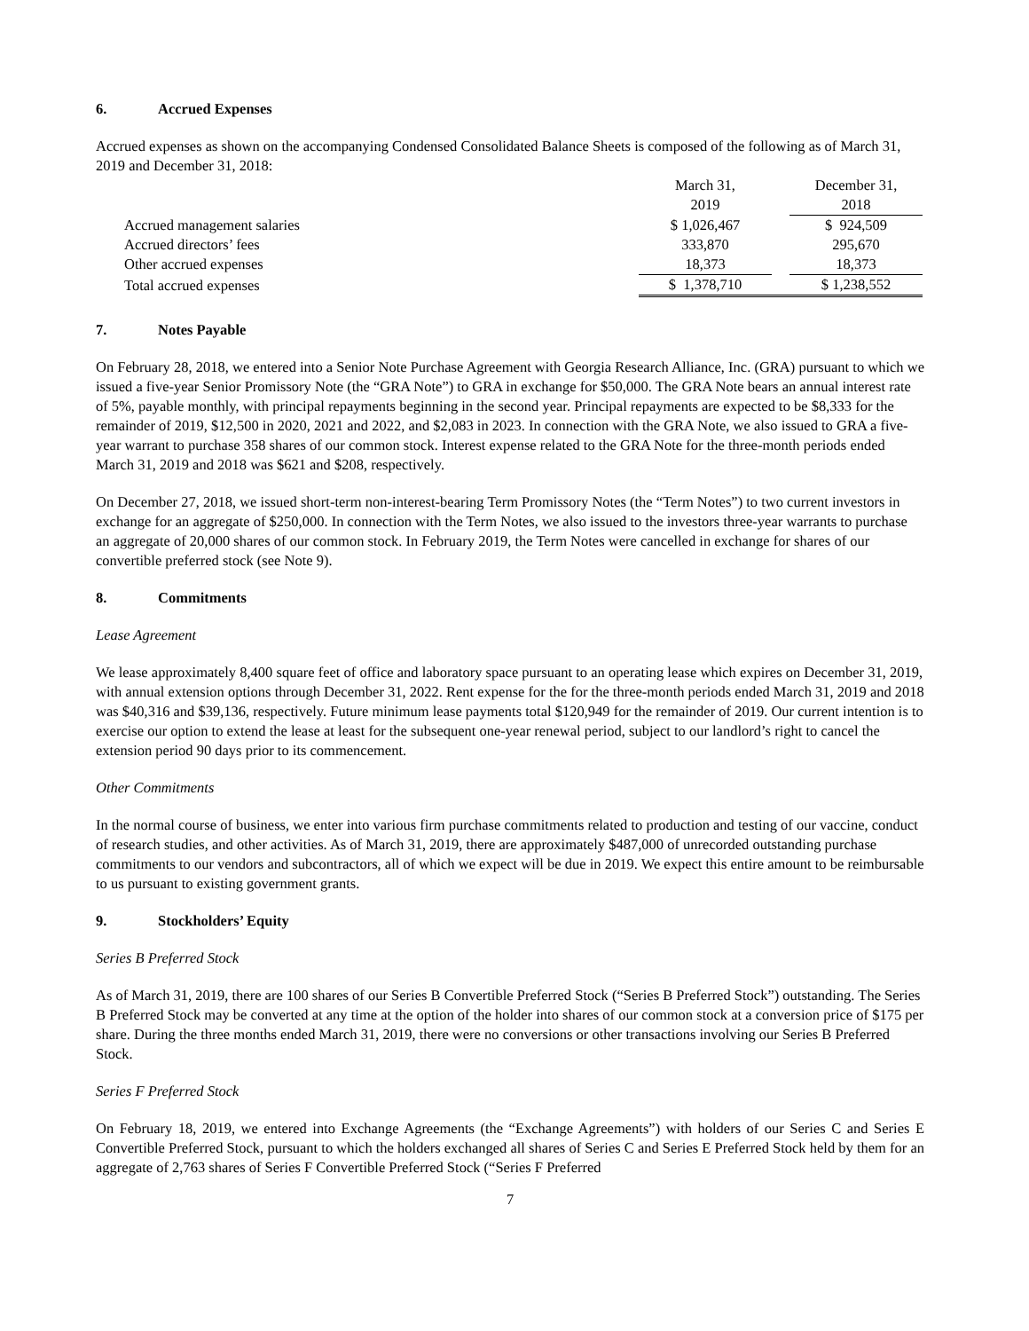6. Accrued Expenses
Accrued expenses as shown on the accompanying Condensed Consolidated Balance Sheets is composed of the following as of March 31, 2019 and December 31, 2018:
| | March 31, 2019 | | December 31, 2018 |
| Accrued management salaries | $ 1,026,467 | | $ 924,509 |
| Accrued directors’ fees | 333,870 | | 295,670 |
| Other accrued expenses | 18,373 | | 18,373 |
| Total accrued expenses | $ 1,378,710 | | $ 1,238,552 |
7. Notes Payable
On February 28, 2018, we entered into a Senior Note Purchase Agreement with Georgia Research Alliance, Inc. (GRA) pursuant to which we issued a five-year Senior Promissory Note (the “GRA Note”) to GRA in exchange for $50,000. The GRA Note bears an annual interest rate of 5%, payable monthly, with principal repayments beginning in the second year. Principal repayments are expected to be $8,333 for the remainder of 2019, $12,500 in 2020, 2021 and 2022, and $2,083 in 2023. In connection with the GRA Note, we also issued to GRA a five-year warrant to purchase 358 shares of our common stock. Interest expense related to the GRA Note for the three-month periods ended March 31, 2019 and 2018 was $621 and $208, respectively.
On December 27, 2018, we issued short-term non-interest-bearing Term Promissory Notes (the “Term Notes”) to two current investors in exchange for an aggregate of $250,000. In connection with the Term Notes, we also issued to the investors three-year warrants to purchase an aggregate of 20,000 shares of our common stock. In February 2019, the Term Notes were cancelled in exchange for shares of our convertible preferred stock (see Note 9).
8. Commitments
Lease Agreement
We lease approximately 8,400 square feet of office and laboratory space pursuant to an operating lease which expires on December 31, 2019, with annual extension options through December 31, 2022. Rent expense for the for the three-month periods ended March 31, 2019 and 2018 was $40,316 and $39,136, respectively. Future minimum lease payments total $120,949 for the remainder of 2019. Our current intention is to exercise our option to extend the lease at least for the subsequent one-year renewal period, subject to our landlord’s right to cancel the extension period 90 days prior to its commencement.
Other Commitments
In the normal course of business, we enter into various firm purchase commitments related to production and testing of our vaccine, conduct of research studies, and other activities. As of March 31, 2019, there are approximately $487,000 of unrecorded outstanding purchase commitments to our vendors and subcontractors, all of which we expect will be due in 2019. We expect this entire amount to be reimbursable to us pursuant to existing government grants.
9. Stockholders’ Equity
Series B Preferred Stock
As of March 31, 2019, there are 100 shares of our Series B Convertible Preferred Stock (“Series B Preferred Stock”) outstanding. The Series B Preferred Stock may be converted at any time at the option of the holder into shares of our common stock at a conversion price of $175 per share. During the three months ended March 31, 2019, there were no conversions or other transactions involving our Series B Preferred Stock.
Series F Preferred Stock
On February 18, 2019, we entered into Exchange Agreements (the “Exchange Agreements”) with holders of our Series C and Series E Convertible Preferred Stock, pursuant to which the holders exchanged all shares of Series C and Series E Preferred Stock held by them for an aggregate of 2,763 shares of Series F Convertible Preferred Stock (“Series F Preferred
7